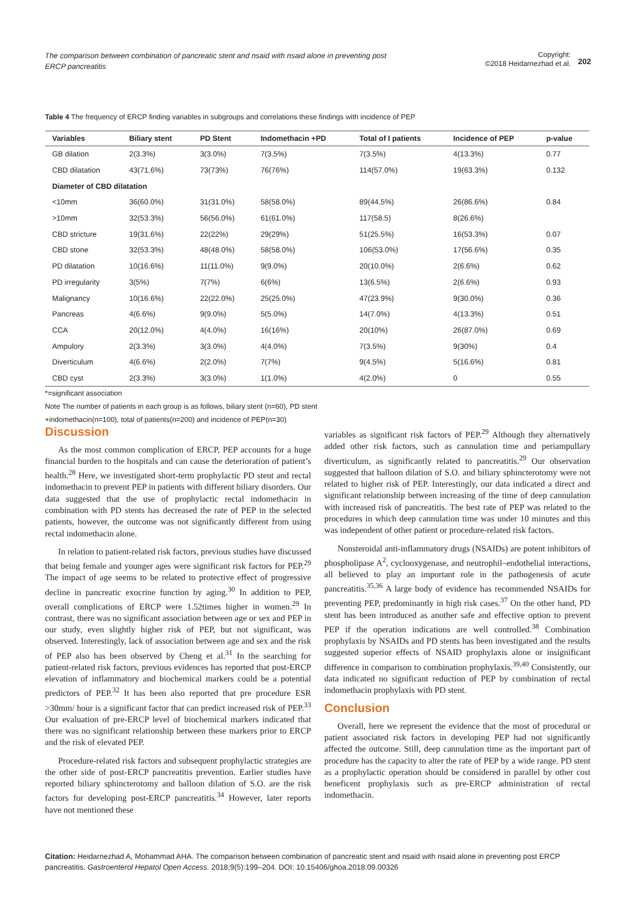The comparison between combination of pancreatic stent and nsaid with nsaid alone in preventing post ERCP pancreatitis
Copyright:
©2018 Heidarnezhad et al.
202
Table 4 The frequency of ERCP finding variables in subgroups and correlations these findings with incidence of PEP
| Variables | Biliary stent | PD Stent | Indomethacin +PD | Total of I patients | Incidence of PEP | p-value |
| --- | --- | --- | --- | --- | --- | --- |
| GB dilation | 2(3.3%) | 3(3.0%) | 7(3.5%) | 7(3.5%) | 4(13.3%) | 0.77 |
| CBD dilatation | 43(71.6%) | 73(73%) | 76(76%) | 114(57.0%) | 19(63.3%) | 0.132 |
| Diameter of CBD dilatation | | | | | | |
| <10mm | 36(60.0%) | 31(31.0%) | 58(58.0%) | 89(44.5%) | 26(86.6%) | 0.84 |
| >10mm | 32(53.3%) | 56(56.0%) | 61(61.0%) | 117(58.5) | 8(26.6%) | |
| CBD stricture | 19(31.6%) | 22(22%) | 29(29%) | 51(25.5%) | 16(53.3%) | 0.07 |
| CBD stone | 32(53.3%) | 48(48.0%) | 58(58.0%) | 106(53.0%) | 17(56.6%) | 0.35 |
| PD dilatation | 10(16.6%) | 11(11.0%) | 9(9.0%) | 20(10.0%) | 2(6.6%) | 0.62 |
| PD irregularity | 3(5%) | 7(7%) | 6(6%) | 13(6.5%) | 2(6.6%) | 0.93 |
| Malignancy | 10(16.6%) | 22(22.0%) | 25(25.0%) | 47(23.9%) | 9(30.0%) | 0.36 |
| Pancreas | 4(6.6%) | 9(9.0%) | 5(5.0%) | 14(7.0%) | 4(13.3%) | 0.51 |
| CCA | 20(12.0%) | 4(4.0%) | 16(16%) | 20(10%) | 26(87.0%) | 0.69 |
| Ampulory | 2(3.3%) | 3(3.0%) | 4(4.0%) | 7(3.5%) | 9(30%) | 0.4 |
| Diverticulum | 4(6.6%) | 2(2.0%) | 7(7%) | 9(4.5%) | 5(16.6%) | 0.81 |
| CBD cyst | 2(3.3%) | 3(3.0%) | 1(1.0%) | 4(2.0%) | 0 | 0.55 |
*=significant association
Note The number of patients in each group is as follows, biliary stent (n=60), PD stent
+indomethacin(n=100), total of patients(n=200) and incidence of PEP(n=30)
Discussion
As the most common complication of ERCP, PEP accounts for a huge financial burden to the hospitals and can cause the deterioration of patient’s health.<sup>28</sup> Here, we investigated short-term prophylactic PD stent and rectal indomethacin to prevent PEP in patients with different biliary disorders. Our data suggested that the use of prophylactic rectal indomethacin in combination with PD stents has decreased the rate of PEP in the selected patients, however, the outcome was not significantly different from using rectal indomethacin alone.
In relation to patient-related risk factors, previous studies have discussed that being female and younger ages were significant risk factors for PEP.<sup>29</sup> The impact of age seems to be related to protective effect of progressive decline in pancreatic exocrine function by aging.<sup>30</sup> In addition to PEP, overall complications of ERCP were 1.52times higher in women.<sup>29</sup> In contrast, there was no significant association between age or sex and PEP in our study, even slightly higher risk of PEP, but not significant, was observed. Interestingly, lack of association between age and sex and the risk of PEP also has been observed by Cheng et al.<sup>31</sup> In the searching for patient-related risk factors, previous evidences has reported that post-ERCP elevation of inflammatory and biochemical markers could be a potential predictors of PEP.<sup>32</sup> It has been also reported that pre procedure ESR >30mm/ hour is a significant factor that can predict increased risk of PEP.<sup>33</sup> Our evaluation of pre-ERCP level of biochemical markers indicated that there was no significant relationship between these markers prior to ERCP and the risk of elevated PEP.
Procedure-related risk factors and subsequent prophylactic strategies are the other side of post-ERCP pancreatitis prevention. Earlier studies have reported biliary sphincterotomy and balloon dilation of S.O. are the risk factors for developing post-ERCP pancreatitis.<sup>34</sup> However, later reports have not mentioned these
variables as significant risk factors of PEP.<sup>29</sup> Although they alternatively added other risk factors, such as cannulation time and periampullary diverticulum, as significantly related to pancreatitis.<sup>29</sup> Our observation suggested that balloon dilation of S.O. and biliary sphincterotomy were not related to higher risk of PEP. Interestingly, our data indicated a direct and significant relationship between increasing of the time of deep cannulation with increased risk of pancreatitis. The best rate of PEP was related to the procedures in which deep cannulation time was under 10 minutes and this was independent of other patient or procedure-related risk factors.
Nonsteroidal anti-inflammatory drugs (NSAIDs) are potent inhibitors of phospholipase A<sup>2</sup>, cyclooxygenase, and neutrophil–endothelial interactions, all believed to play an important role in the pathogenesis of acute pancreatitis.<sup>35,36</sup> A large body of evidence has recommended NSAIDs for preventing PEP, predominantly in high risk cases.<sup>37</sup> On the other hand, PD stent has been introduced as another safe and effective option to prevent PEP if the operation indications are well controlled.<sup>38</sup> Combination prophylaxis by NSAIDs and PD stents has been investigated and the results suggested superior effects of NSAID prophylaxis alone or insignificant difference in comparison to combination prophylaxis.<sup>39,40</sup> Consistently, our data indicated no significant reduction of PEP by combination of rectal indomethacin prophylaxis with PD stent.
Conclusion
Overall, here we represent the evidence that the most of procedural or patient associated risk factors in developing PEP had not significantly affected the outcome. Still, deep cannulation time as the important part of procedure has the capacity to alter the rate of PEP by a wide range. PD stent as a prophylactic operation should be considered in parallel by other cost beneficent prophylaxis such as pre-ERCP administration of rectal indomethacin.
Citation: Heidarnezhad A, Mohammad AHA. The comparison between combination of pancreatic stent and nsaid with nsaid alone in preventing post ERCP pancreatitis. Gastroenterol Hepatol Open Access. 2018;9(5):199‒204. DOI: 10.15406/ghoa.2018.09.00326